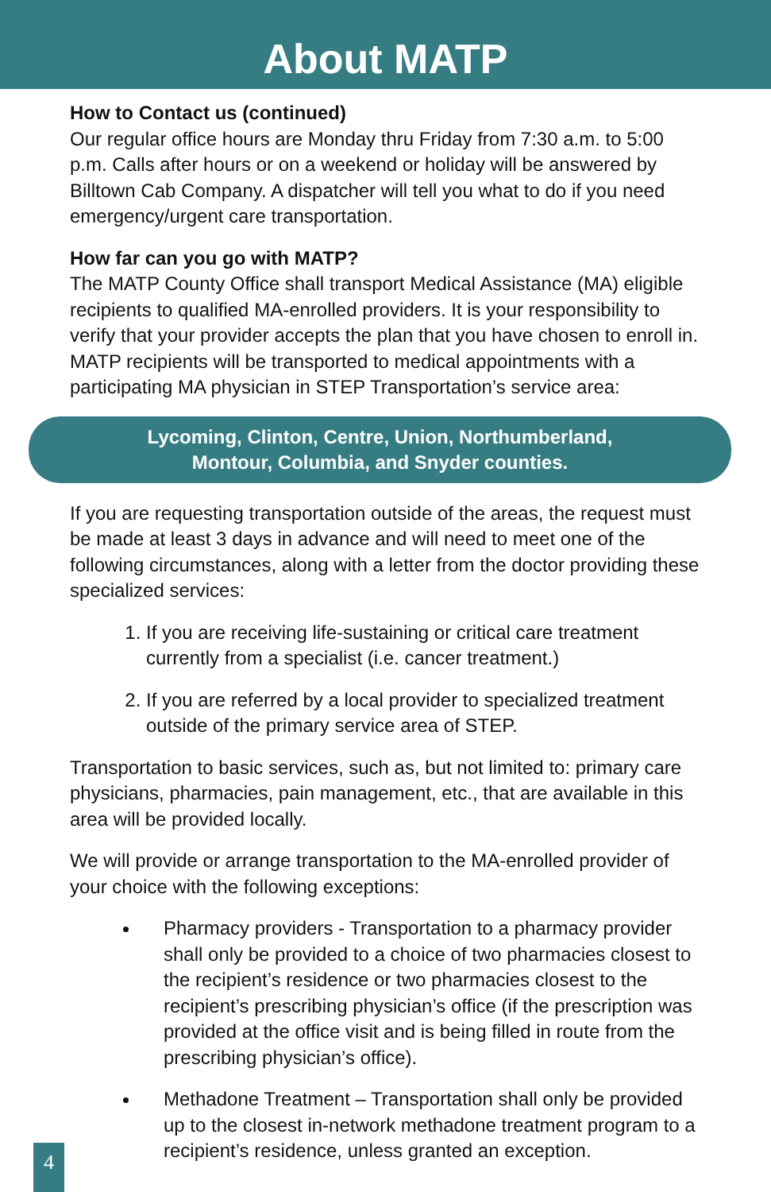About MATP
How to Contact us (continued)
Our regular office hours are Monday thru Friday from 7:30 a.m. to 5:00 p.m. Calls after hours or on a weekend or holiday will be answered by Billtown Cab Company. A dispatcher will tell you what to do if you need emergency/urgent care transportation.
How far can you go with MATP?
The MATP County Office shall transport Medical Assistance (MA) eligible recipients to qualified MA-enrolled providers. It is your responsibility to verify that your provider accepts the plan that you have chosen to enroll in. MATP recipients will be transported to medical appointments with a participating MA physician in STEP Transportation’s service area:
Lycoming, Clinton, Centre, Union, Northumberland,
Montour, Columbia, and Snyder counties.
If you are requesting transportation outside of the areas, the request must be made at least 3 days in advance and will need to meet one of the following circumstances, along with a letter from the doctor providing these specialized services:
1. If you are receiving life-sustaining or critical care treatment currently from a specialist (i.e. cancer treatment.)
2. If you are referred by a local provider to specialized treatment outside of the primary service area of STEP.
Transportation to basic services, such as, but not limited to: primary care physicians, pharmacies, pain management, etc., that are available in this area will be provided locally.
We will provide or arrange transportation to the MA-enrolled provider of your choice with the following exceptions:
Pharmacy providers - Transportation to a pharmacy provider shall only be provided to a choice of two pharmacies closest to the recipient’s residence or two pharmacies closest to the recipient’s prescribing physician’s office (if the prescription was provided at the office visit and is being filled in route from the prescribing physician’s office).
Methadone Treatment – Transportation shall only be provided up to the closest in-network methadone treatment program to a recipient’s residence, unless granted an exception.
4